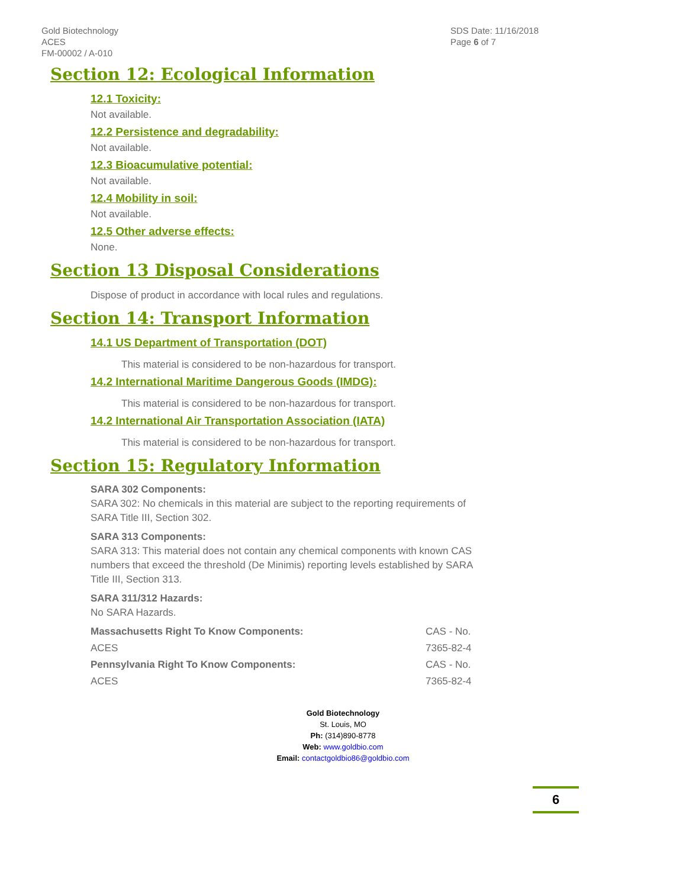Gold Biotechnology
ACES
FM-00002 / A-010
SDS Date: 11/16/2018
Page 6 of 7
Section 12: Ecological Information
12.1 Toxicity:
Not available.
12.2 Persistence and degradability:
Not available.
12.3 Bioacumulative potential:
Not available.
12.4 Mobility in soil:
Not available.
12.5 Other adverse effects:
None.
Section 13 Disposal Considerations
Dispose of product in accordance with local rules and regulations.
Section 14: Transport Information
14.1 US Department of Transportation (DOT)
This material is considered to be non-hazardous for transport.
14.2 International Maritime Dangerous Goods (IMDG):
This material is considered to be non-hazardous for transport.
14.2 International Air Transportation Association (IATA)
This material is considered to be non-hazardous for transport.
Section 15: Regulatory Information
SARA 302 Components:
SARA 302: No chemicals in this material are subject to the reporting requirements of
SARA Title III, Section 302.
SARA 313 Components:
SARA 313: This material does not contain any chemical components with known CAS
numbers that exceed the threshold (De Minimis) reporting levels established by SARA
Title III, Section 313.
SARA 311/312 Hazards:
No SARA Hazards.
| Massachusetts Right To Know Components: | CAS - No. |
| ACES | 7365-82-4 |
| Pennsylvania Right To Know Components: | CAS - No. |
| ACES | 7365-82-4 |
Gold Biotechnology
St. Louis, MO
Ph: (314)890-8778
Web: www.goldbio.com
Email: contactgoldbio86@goldbio.com
6